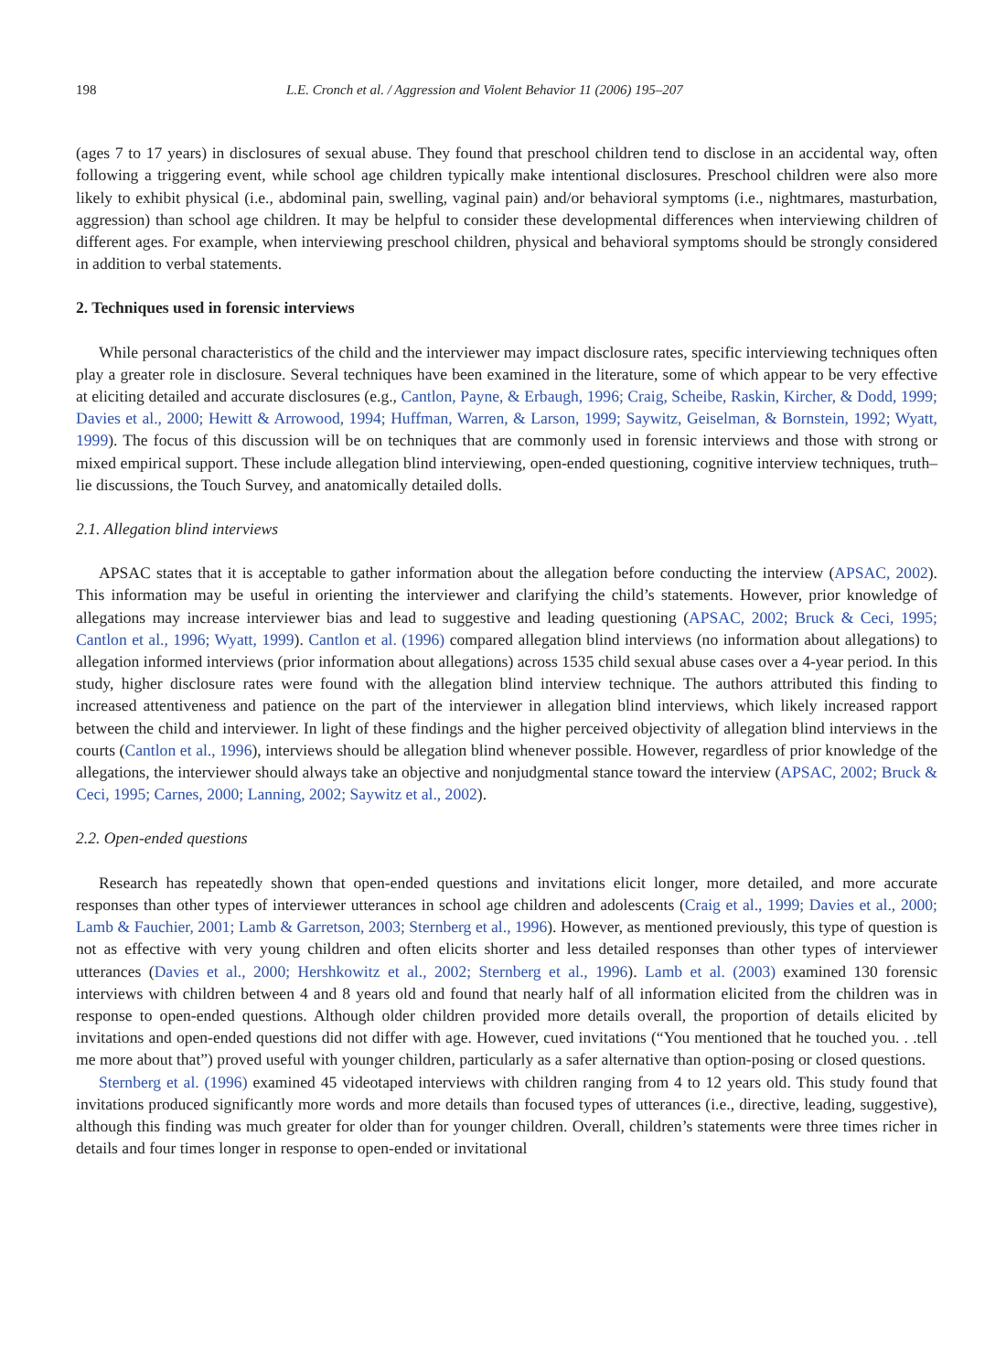198 L.E. Cronch et al. / Aggression and Violent Behavior 11 (2006) 195–207
(ages 7 to 17 years) in disclosures of sexual abuse. They found that preschool children tend to disclose in an accidental way, often following a triggering event, while school age children typically make intentional disclosures. Preschool children were also more likely to exhibit physical (i.e., abdominal pain, swelling, vaginal pain) and/or behavioral symptoms (i.e., nightmares, masturbation, aggression) than school age children. It may be helpful to consider these developmental differences when interviewing children of different ages. For example, when interviewing preschool children, physical and behavioral symptoms should be strongly considered in addition to verbal statements.
2. Techniques used in forensic interviews
While personal characteristics of the child and the interviewer may impact disclosure rates, specific interviewing techniques often play a greater role in disclosure. Several techniques have been examined in the literature, some of which appear to be very effective at eliciting detailed and accurate disclosures (e.g., Cantlon, Payne, & Erbaugh, 1996; Craig, Scheibe, Raskin, Kircher, & Dodd, 1999; Davies et al., 2000; Hewitt & Arrowood, 1994; Huffman, Warren, & Larson, 1999; Saywitz, Geiselman, & Bornstein, 1992; Wyatt, 1999). The focus of this discussion will be on techniques that are commonly used in forensic interviews and those with strong or mixed empirical support. These include allegation blind interviewing, open-ended questioning, cognitive interview techniques, truth–lie discussions, the Touch Survey, and anatomically detailed dolls.
2.1. Allegation blind interviews
APSAC states that it is acceptable to gather information about the allegation before conducting the interview (APSAC, 2002). This information may be useful in orienting the interviewer and clarifying the child’s statements. However, prior knowledge of allegations may increase interviewer bias and lead to suggestive and leading questioning (APSAC, 2002; Bruck & Ceci, 1995; Cantlon et al., 1996; Wyatt, 1999). Cantlon et al. (1996) compared allegation blind interviews (no information about allegations) to allegation informed interviews (prior information about allegations) across 1535 child sexual abuse cases over a 4-year period. In this study, higher disclosure rates were found with the allegation blind interview technique. The authors attributed this finding to increased attentiveness and patience on the part of the interviewer in allegation blind interviews, which likely increased rapport between the child and interviewer. In light of these findings and the higher perceived objectivity of allegation blind interviews in the courts (Cantlon et al., 1996), interviews should be allegation blind whenever possible. However, regardless of prior knowledge of the allegations, the interviewer should always take an objective and nonjudgmental stance toward the interview (APSAC, 2002; Bruck & Ceci, 1995; Carnes, 2000; Lanning, 2002; Saywitz et al., 2002).
2.2. Open-ended questions
Research has repeatedly shown that open-ended questions and invitations elicit longer, more detailed, and more accurate responses than other types of interviewer utterances in school age children and adolescents (Craig et al., 1999; Davies et al., 2000; Lamb & Fauchier, 2001; Lamb & Garretson, 2003; Sternberg et al., 1996). However, as mentioned previously, this type of question is not as effective with very young children and often elicits shorter and less detailed responses than other types of interviewer utterances (Davies et al., 2000; Hershkowitz et al., 2002; Sternberg et al., 1996). Lamb et al. (2003) examined 130 forensic interviews with children between 4 and 8 years old and found that nearly half of all information elicited from the children was in response to open-ended questions. Although older children provided more details overall, the proportion of details elicited by invitations and open-ended questions did not differ with age. However, cued invitations (“You mentioned that he touched you. . .tell me more about that”) proved useful with younger children, particularly as a safer alternative than option-posing or closed questions.
Sternberg et al. (1996) examined 45 videotaped interviews with children ranging from 4 to 12 years old. This study found that invitations produced significantly more words and more details than focused types of utterances (i.e., directive, leading, suggestive), although this finding was much greater for older than for younger children. Overall, children’s statements were three times richer in details and four times longer in response to open-ended or invitational